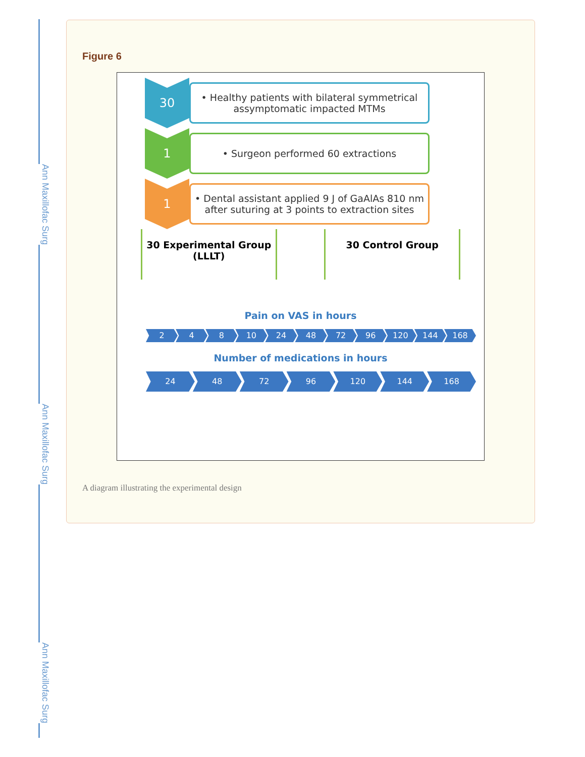Ann Maxillofac Surg
Ann Maxillofac Surg
Ann Maxillofac Surg
Figure 6
30
• Healthy patients with bilateral symmetrical assymptomatic impacted MTMs
1
• Surgeon performed 60 extractions
1
• Dental assistant applied 9 J of GaAlAs 810 nm after suturing at 3 points to extraction sites
30 Experimental Group
(LLLT)
30 Control Group
Pain on VAS in hours
2 4 8 10 24 48 72 96 120 144 168
Number of medications in hours
24 48 72 96 120 144 168
A diagram illustrating the experimental design